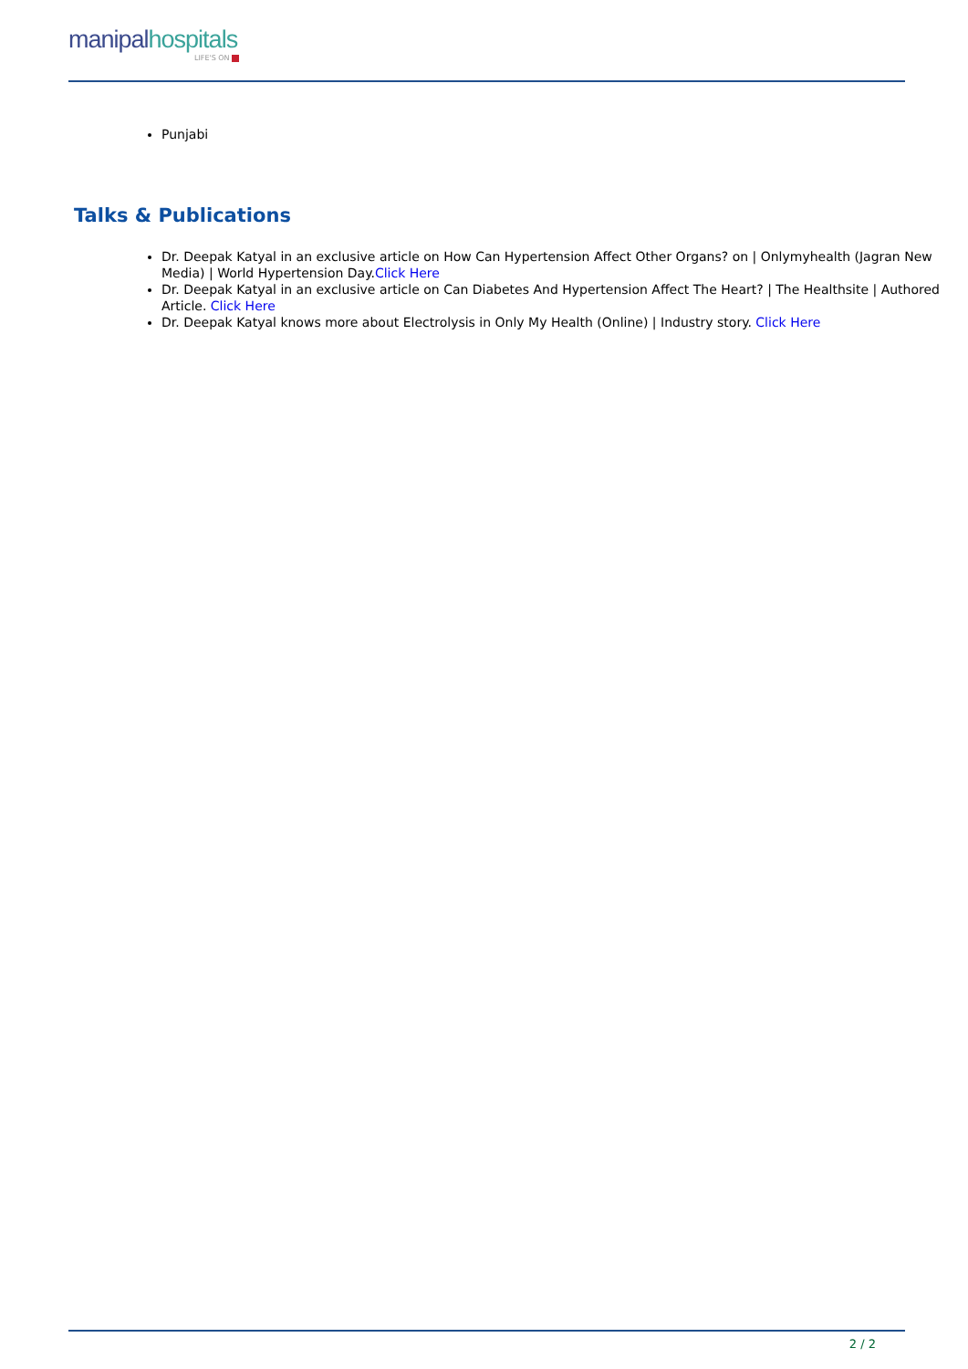manipalhospitals
LIFE'S ON
Punjabi
Talks & Publications
Dr. Deepak Katyal in an exclusive article on How Can Hypertension Affect Other Organs? on | Onlymyhealth (Jagran New Media) | World Hypertension Day.Click Here
Dr. Deepak Katyal in an exclusive article on Can Diabetes And Hypertension Affect The Heart? | The Healthsite | Authored Article. Click Here
Dr. Deepak Katyal knows more about Electrolysis in Only My Health (Online) | Industry story. Click Here
2 / 2